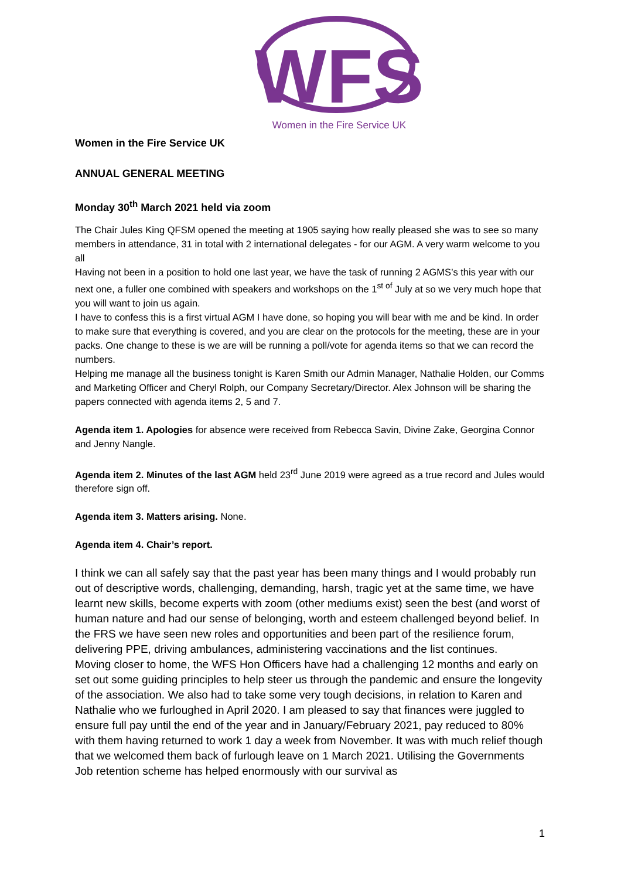WFS
Women in the Fire Service UK
Women in the Fire Service UK
ANNUAL GENERAL MEETING
Monday 30<sup>th</sup> March 2021 held via zoom
The Chair Jules King QFSM opened the meeting at 1905 saying how really pleased she was to see so many members in attendance, 31 in total with 2 international delegates - for our AGM. A very warm welcome to you all
Having not been in a position to hold one last year, we have the task of running 2 AGMS’s this year with our next one, a fuller one combined with speakers and workshops on the 1<sup>st of</sup> July at so we very much hope that you will want to join us again.
I have to confess this is a first virtual AGM I have done, so hoping you will bear with me and be kind. In order to make sure that everything is covered, and you are clear on the protocols for the meeting, these are in your packs. One change to these is we are will be running a poll/vote for agenda items so that we can record the numbers.
Helping me manage all the business tonight is Karen Smith our Admin Manager, Nathalie Holden, our Comms and Marketing Officer and Cheryl Rolph, our Company Secretary/Director. Alex Johnson will be sharing the papers connected with agenda items 2, 5 and 7.
Agenda item 1. Apologies for absence were received from Rebecca Savin, Divine Zake, Georgina Connor and Jenny Nangle.
Agenda item 2. Minutes of the last AGM held 23<sup>rd</sup> June 2019 were agreed as a true record and Jules would therefore sign off.
Agenda item 3. Matters arising. None.
Agenda item 4. Chair’s report.
I think we can all safely say that the past year has been many things and I would probably run out of descriptive words, challenging, demanding, harsh, tragic yet at the same time, we have learnt new skills, become experts with zoom (other mediums exist) seen the best (and worst of human nature and had our sense of belonging, worth and esteem challenged beyond belief. In the FRS we have seen new roles and opportunities and been part of the resilience forum, delivering PPE, driving ambulances, administering vaccinations and the list continues.
Moving closer to home, the WFS Hon Officers have had a challenging 12 months and early on set out some guiding principles to help steer us through the pandemic and ensure the longevity of the association. We also had to take some very tough decisions, in relation to Karen and Nathalie who we furloughed in April 2020. I am pleased to say that finances were juggled to ensure full pay until the end of the year and in January/February 2021, pay reduced to 80% with them having returned to work 1 day a week from November. It was with much relief though that we welcomed them back of furlough leave on 1 March 2021. Utilising the Governments Job retention scheme has helped enormously with our survival as
1